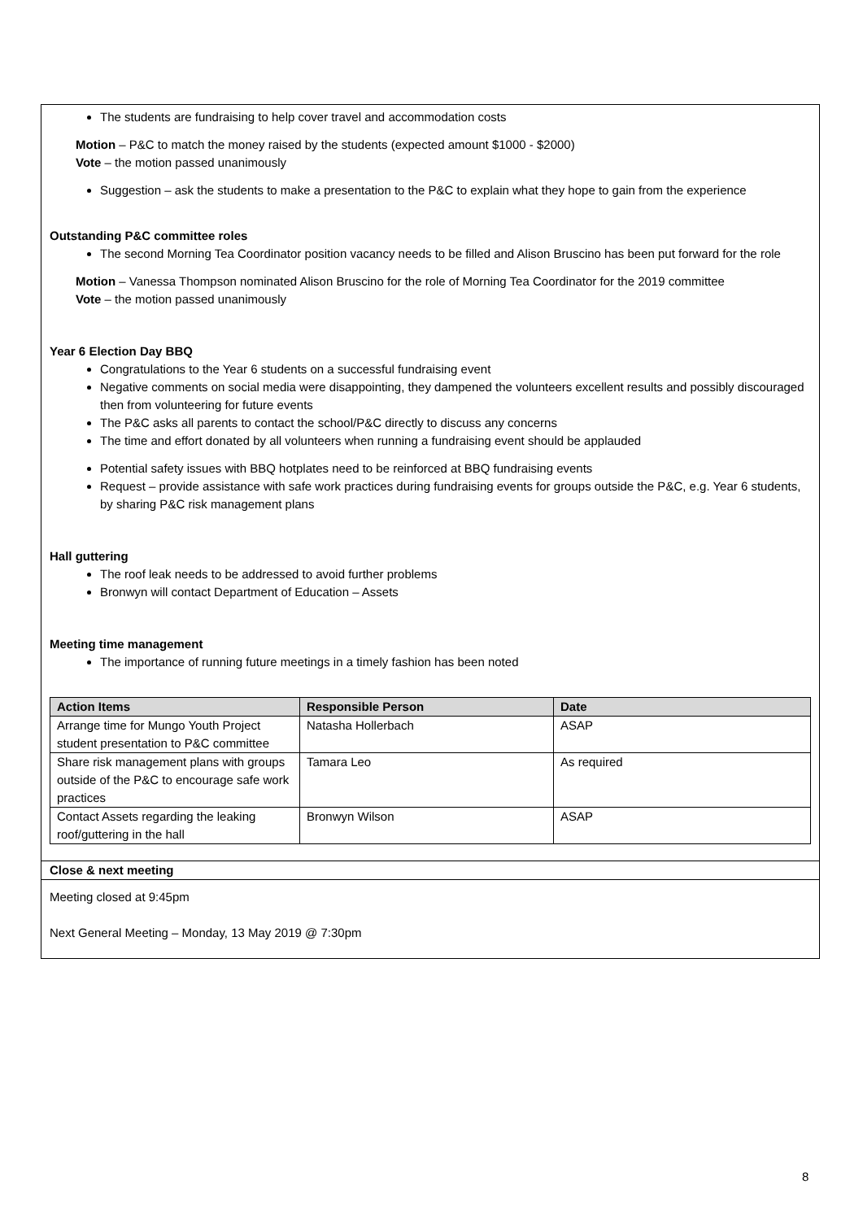The students are fundraising to help cover travel and accommodation costs
Motion – P&C to match the money raised by the students (expected amount $1000 - $2000)
Vote – the motion passed unanimously
Suggestion – ask the students to make a presentation to the P&C to explain what they hope to gain from the experience
Outstanding P&C committee roles
The second Morning Tea Coordinator position vacancy needs to be filled and Alison Bruscino has been put forward for the role
Motion – Vanessa Thompson nominated Alison Bruscino for the role of Morning Tea Coordinator for the 2019 committee
Vote – the motion passed unanimously
Year 6 Election Day BBQ
Congratulations to the Year 6 students on a successful fundraising event
Negative comments on social media were disappointing, they dampened the volunteers excellent results and possibly discouraged then from volunteering for future events
The P&C asks all parents to contact the school/P&C directly to discuss any concerns
The time and effort donated by all volunteers when running a fundraising event should be applauded
Potential safety issues with BBQ hotplates need to be reinforced at BBQ fundraising events
Request – provide assistance with safe work practices during fundraising events for groups outside the P&C, e.g. Year 6 students, by sharing P&C risk management plans
Hall guttering
The roof leak needs to be addressed to avoid further problems
Bronwyn will contact Department of Education – Assets
Meeting time management
The importance of running future meetings in a timely fashion has been noted
| Action Items | Responsible Person | Date |
| --- | --- | --- |
| Arrange time for Mungo Youth Project student presentation to P&C committee | Natasha Hollerbach | ASAP |
| Share risk management plans with groups outside of the P&C to encourage safe work practices | Tamara Leo | As required |
| Contact Assets regarding the leaking roof/guttering in the hall | Bronwyn Wilson | ASAP |
Close & next meeting
Meeting closed at 9:45pm
Next General Meeting – Monday, 13 May 2019 @ 7:30pm
8